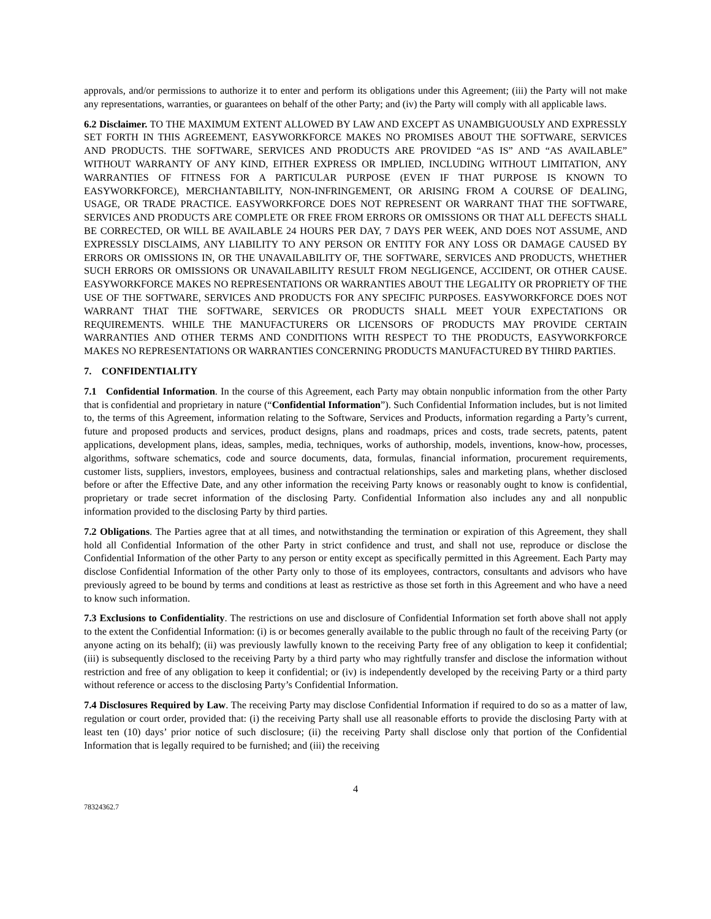approvals, and/or permissions to authorize it to enter and perform its obligations under this Agreement; (iii) the Party will not make any representations, warranties, or guarantees on behalf of the other Party; and (iv) the Party will comply with all applicable laws.
6.2 Disclaimer. TO THE MAXIMUM EXTENT ALLOWED BY LAW AND EXCEPT AS UNAMBIGUOUSLY AND EXPRESSLY SET FORTH IN THIS AGREEMENT, EASYWORKFORCE MAKES NO PROMISES ABOUT THE SOFTWARE, SERVICES AND PRODUCTS. THE SOFTWARE, SERVICES AND PRODUCTS ARE PROVIDED “AS IS” AND “AS AVAILABLE” WITHOUT WARRANTY OF ANY KIND, EITHER EXPRESS OR IMPLIED, INCLUDING WITHOUT LIMITATION, ANY WARRANTIES OF FITNESS FOR A PARTICULAR PURPOSE (EVEN IF THAT PURPOSE IS KNOWN TO EASYWORKFORCE), MERCHANTABILITY, NON-INFRINGEMENT, OR ARISING FROM A COURSE OF DEALING, USAGE, OR TRADE PRACTICE. EASYWORKFORCE DOES NOT REPRESENT OR WARRANT THAT THE SOFTWARE, SERVICES AND PRODUCTS ARE COMPLETE OR FREE FROM ERRORS OR OMISSIONS OR THAT ALL DEFECTS SHALL BE CORRECTED, OR WILL BE AVAILABLE 24 HOURS PER DAY, 7 DAYS PER WEEK, AND DOES NOT ASSUME, AND EXPRESSLY DISCLAIMS, ANY LIABILITY TO ANY PERSON OR ENTITY FOR ANY LOSS OR DAMAGE CAUSED BY ERRORS OR OMISSIONS IN, OR THE UNAVAILABILITY OF, THE SOFTWARE, SERVICES AND PRODUCTS, WHETHER SUCH ERRORS OR OMISSIONS OR UNAVAILABILITY RESULT FROM NEGLIGENCE, ACCIDENT, OR OTHER CAUSE. EASYWORKFORCE MAKES NO REPRESENTATIONS OR WARRANTIES ABOUT THE LEGALITY OR PROPRIETY OF THE USE OF THE SOFTWARE, SERVICES AND PRODUCTS FOR ANY SPECIFIC PURPOSES. EASYWORKFORCE DOES NOT WARRANT THAT THE SOFTWARE, SERVICES OR PRODUCTS SHALL MEET YOUR EXPECTATIONS OR REQUIREMENTS. WHILE THE MANUFACTURERS OR LICENSORS OF PRODUCTS MAY PROVIDE CERTAIN WARRANTIES AND OTHER TERMS AND CONDITIONS WITH RESPECT TO THE PRODUCTS, EASYWORKFORCE MAKES NO REPRESENTATIONS OR WARRANTIES CONCERNING PRODUCTS MANUFACTURED BY THIRD PARTIES.
7. CONFIDENTIALITY
7.1 Confidential Information. In the course of this Agreement, each Party may obtain nonpublic information from the other Party that is confidential and proprietary in nature (“Confidential Information”). Such Confidential Information includes, but is not limited to, the terms of this Agreement, information relating to the Software, Services and Products, information regarding a Party’s current, future and proposed products and services, product designs, plans and roadmaps, prices and costs, trade secrets, patents, patent applications, development plans, ideas, samples, media, techniques, works of authorship, models, inventions, know-how, processes, algorithms, software schematics, code and source documents, data, formulas, financial information, procurement requirements, customer lists, suppliers, investors, employees, business and contractual relationships, sales and marketing plans, whether disclosed before or after the Effective Date, and any other information the receiving Party knows or reasonably ought to know is confidential, proprietary or trade secret information of the disclosing Party. Confidential Information also includes any and all nonpublic information provided to the disclosing Party by third parties.
7.2 Obligations. The Parties agree that at all times, and notwithstanding the termination or expiration of this Agreement, they shall hold all Confidential Information of the other Party in strict confidence and trust, and shall not use, reproduce or disclose the Confidential Information of the other Party to any person or entity except as specifically permitted in this Agreement. Each Party may disclose Confidential Information of the other Party only to those of its employees, contractors, consultants and advisors who have previously agreed to be bound by terms and conditions at least as restrictive as those set forth in this Agreement and who have a need to know such information.
7.3 Exclusions to Confidentiality. The restrictions on use and disclosure of Confidential Information set forth above shall not apply to the extent the Confidential Information: (i) is or becomes generally available to the public through no fault of the receiving Party (or anyone acting on its behalf); (ii) was previously lawfully known to the receiving Party free of any obligation to keep it confidential; (iii) is subsequently disclosed to the receiving Party by a third party who may rightfully transfer and disclose the information without restriction and free of any obligation to keep it confidential; or (iv) is independently developed by the receiving Party or a third party without reference or access to the disclosing Party’s Confidential Information.
7.4 Disclosures Required by Law. The receiving Party may disclose Confidential Information if required to do so as a matter of law, regulation or court order, provided that: (i) the receiving Party shall use all reasonable efforts to provide the disclosing Party with at least ten (10) days’ prior notice of such disclosure; (ii) the receiving Party shall disclose only that portion of the Confidential Information that is legally required to be furnished; and (iii) the receiving
4
78324362.7